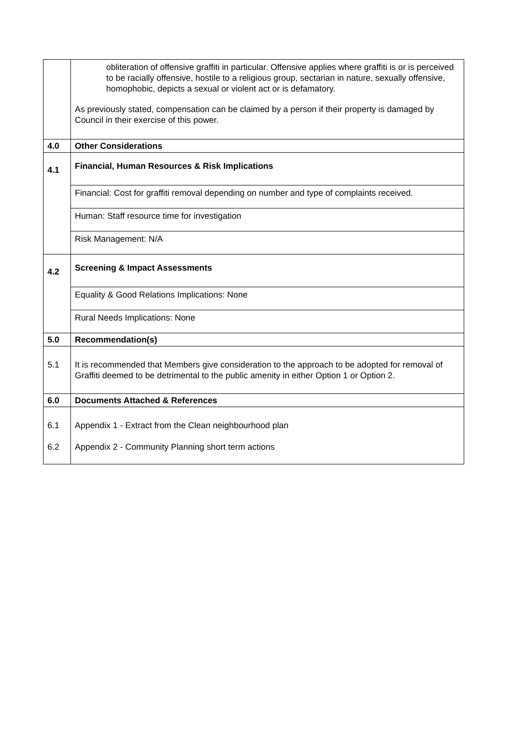| | obliteration of offensive graffiti in particular. Offensive applies where graffiti is or is perceived to be racially offensive, hostile to a religious group, sectarian in nature, sexually offensive, homophobic, depicts a sexual or violent act or is defamatory. As previously stated, compensation can be claimed by a person if their property is damaged by Council in their exercise of this power. |
| 4.0 | Other Considerations |
| 4.1 | Financial, Human Resources & Risk Implications |
| | Financial: Cost for graffiti removal depending on number and type of complaints received. |
| | Human: Staff resource time for investigation |
| | Risk Management: N/A |
| 4.2 | Screening & Impact Assessments |
| | Equality & Good Relations Implications: None |
| | Rural Needs Implications: None |
| 5.0 | Recommendation(s) |
| 5.1 | It is recommended that Members give consideration to the approach to be adopted for removal of Graffiti deemed to be detrimental to the public amenity in either Option 1 or Option 2. |
| 6.0 | Documents Attached & References |
| 6.1 6.2 | Appendix 1 - Extract from the Clean neighbourhood plan Appendix 2 - Community Planning short term actions |